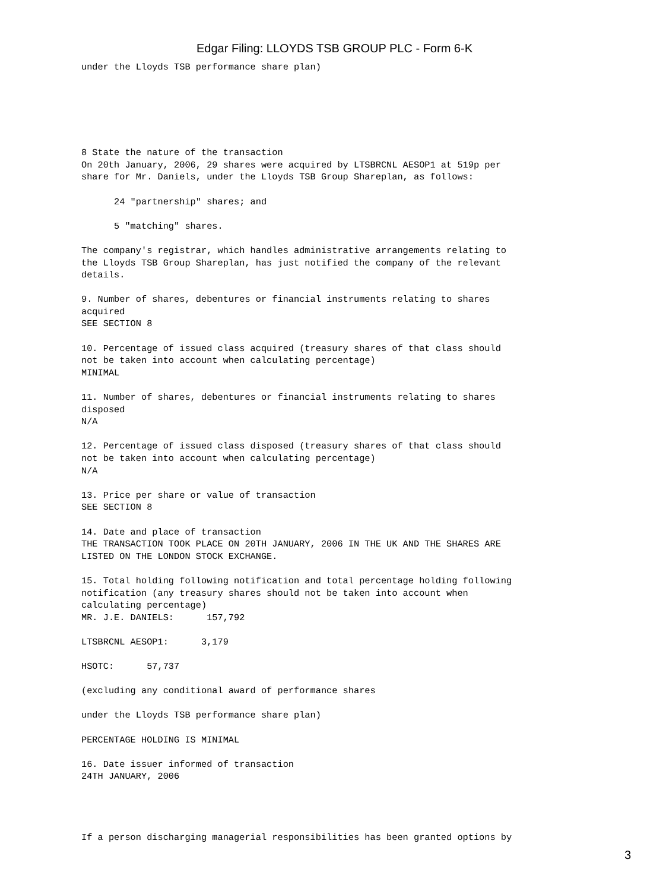Edgar Filing: LLOYDS TSB GROUP PLC - Form 6-K
under the Lloyds TSB performance share plan)






8 State the nature of the transaction
On 20th January, 2006, 29 shares were acquired by LTSBRCNL AESOP1 at 519p per
share for Mr. Daniels, under the Lloyds TSB Group Shareplan, as follows:

      24 "partnership" shares; and

      5 "matching" shares.

The company's registrar, which handles administrative arrangements relating to
the Lloyds TSB Group Shareplan, has just notified the company of the relevant
details.

9. Number of shares, debentures or financial instruments relating to shares
acquired
SEE SECTION 8

10. Percentage of issued class acquired (treasury shares of that class should
not be taken into account when calculating percentage)
MINIMAL

11. Number of shares, debentures or financial instruments relating to shares
disposed
N/A

12. Percentage of issued class disposed (treasury shares of that class should
not be taken into account when calculating percentage)
N/A

13. Price per share or value of transaction
SEE SECTION 8

14. Date and place of transaction
THE TRANSACTION TOOK PLACE ON 20TH JANUARY, 2006 IN THE UK AND THE SHARES ARE
LISTED ON THE LONDON STOCK EXCHANGE.

15. Total holding following notification and total percentage holding following
notification (any treasury shares should not be taken into account when
calculating percentage)
MR. J.E. DANIELS:      157,792

LTSBRCNL AESOP1:      3,179

HSOTC:      57,737

(excluding any conditional award of performance shares

under the Lloyds TSB performance share plan)

PERCENTAGE HOLDING IS MINIMAL

16. Date issuer informed of transaction
24TH JANUARY, 2006




If a person discharging managerial responsibilities has been granted options by
3